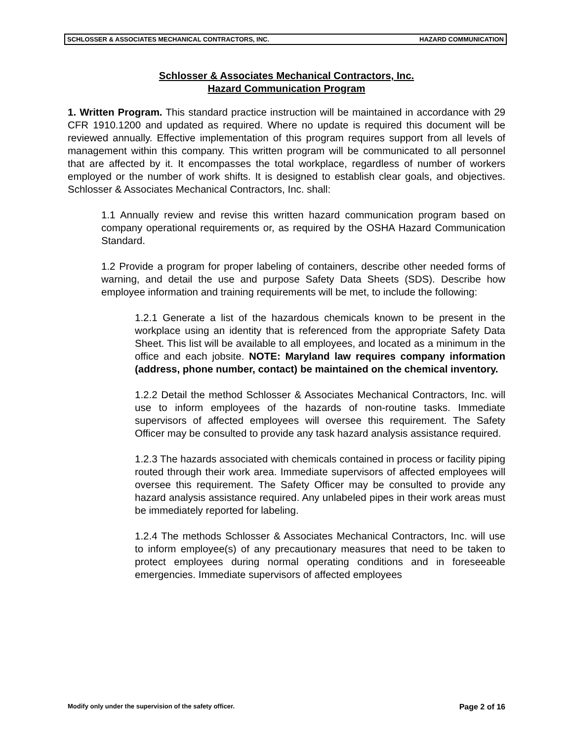SCHLOSSER & ASSOCIATES MECHANICAL CONTRACTORS, INC. HAZARD COMMUNICATION
Schlosser & Associates Mechanical Contractors, Inc.
Hazard Communication Program
1. Written Program. This standard practice instruction will be maintained in accordance with 29 CFR 1910.1200 and updated as required. Where no update is required this document will be reviewed annually. Effective implementation of this program requires support from all levels of management within this company. This written program will be communicated to all personnel that are affected by it. It encompasses the total workplace, regardless of number of workers employed or the number of work shifts. It is designed to establish clear goals, and objectives. Schlosser & Associates Mechanical Contractors, Inc. shall:
1.1 Annually review and revise this written hazard communication program based on company operational requirements or, as required by the OSHA Hazard Communication Standard.
1.2 Provide a program for proper labeling of containers, describe other needed forms of warning, and detail the use and purpose Safety Data Sheets (SDS). Describe how employee information and training requirements will be met, to include the following:
1.2.1 Generate a list of the hazardous chemicals known to be present in the workplace using an identity that is referenced from the appropriate Safety Data Sheet. This list will be available to all employees, and located as a minimum in the office and each jobsite. NOTE: Maryland law requires company information (address, phone number, contact) be maintained on the chemical inventory.
1.2.2 Detail the method Schlosser & Associates Mechanical Contractors, Inc. will use to inform employees of the hazards of non-routine tasks. Immediate supervisors of affected employees will oversee this requirement. The Safety Officer may be consulted to provide any task hazard analysis assistance required.
1.2.3 The hazards associated with chemicals contained in process or facility piping routed through their work area. Immediate supervisors of affected employees will oversee this requirement. The Safety Officer may be consulted to provide any hazard analysis assistance required. Any unlabeled pipes in their work areas must be immediately reported for labeling.
1.2.4 The methods Schlosser & Associates Mechanical Contractors, Inc. will use to inform employee(s) of any precautionary measures that need to be taken to protect employees during normal operating conditions and in foreseeable emergencies. Immediate supervisors of affected employees
Modify only under the supervision of the safety officer. Page 2 of 16